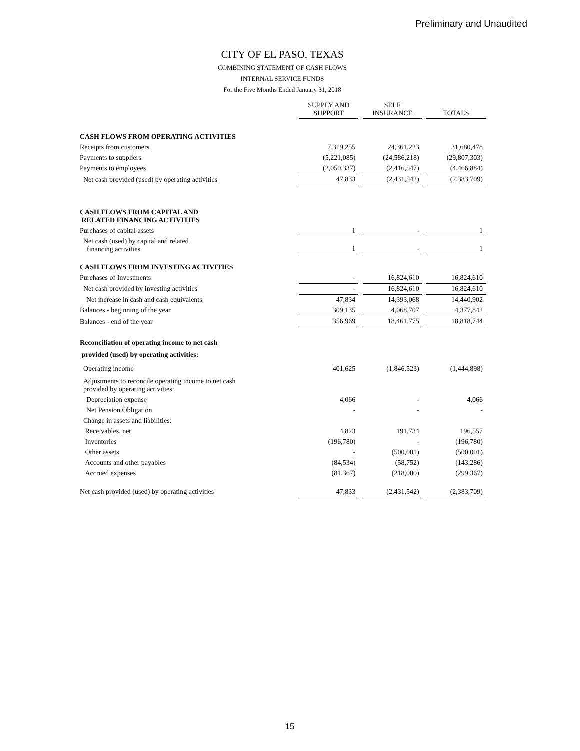Preliminary and Unaudited
CITY OF EL PASO, TEXAS
COMBINING STATEMENT OF CASH FLOWS
INTERNAL SERVICE FUNDS
For the Five Months Ended January 31, 2018
| | SUPPLY AND SUPPORT | | SELF INSURANCE | | TOTALS |
| --- | --- | --- | --- | --- | --- |
| CASH FLOWS FROM OPERATING ACTIVITIES | | | | | |
| Receipts from customers | 7,319,255 | | 24,361,223 | | 31,680,478 |
| Payments to suppliers | (5,221,085) | | (24,586,218) | | (29,807,303) |
| Payments to employees | (2,050,337) | | (2,416,547) | | (4,466,884) |
| Net cash provided (used) by operating activities | 47,833 | | (2,431,542) | | (2,383,709) |
| CASH FLOWS FROM CAPITAL AND RELATED FINANCING ACTIVITIES | | | | | |
| Purchases of capital assets | 1 | | - | | 1 |
| Net cash (used) by capital and related financing activities | 1 | | - | | 1 |
| CASH FLOWS FROM INVESTING ACTIVITIES | | | | | |
| Purchases of Investments | - | | 16,824,610 | | 16,824,610 |
| Net cash provided by investing activities | - | | 16,824,610 | | 16,824,610 |
| Net increase in cash and cash equivalents | 47,834 | | 14,393,068 | | 14,440,902 |
| Balances - beginning of the year | 309,135 | | 4,068,707 | | 4,377,842 |
| Balances - end of the year | 356,969 | | 18,461,775 | | 18,818,744 |
| Reconciliation of operating income to net cash | | | | | |
| provided (used) by operating activities: | | | | | |
| Operating income | 401,625 | | (1,846,523) | | (1,444,898) |
| Adjustments to reconcile operating income to net cash provided by operating activities: | | | | | |
| Depreciation expense | 4,066 | | - | | 4,066 |
| Net Pension Obligation | - | | - | | - |
| Change in assets and liabilities: | | | | | |
| Receivables, net | 4,823 | | 191,734 | | 196,557 |
| Inventories | (196,780) | | - | | (196,780) |
| Other assets | - | | (500,001) | | (500,001) |
| Accounts and other payables | (84,534) | | (58,752) | | (143,286) |
| Accrued expenses | (81,367) | | (218,000) | | (299,367) |
| Net cash provided (used) by operating activities | 47,833 | | (2,431,542) | | (2,383,709) |
15